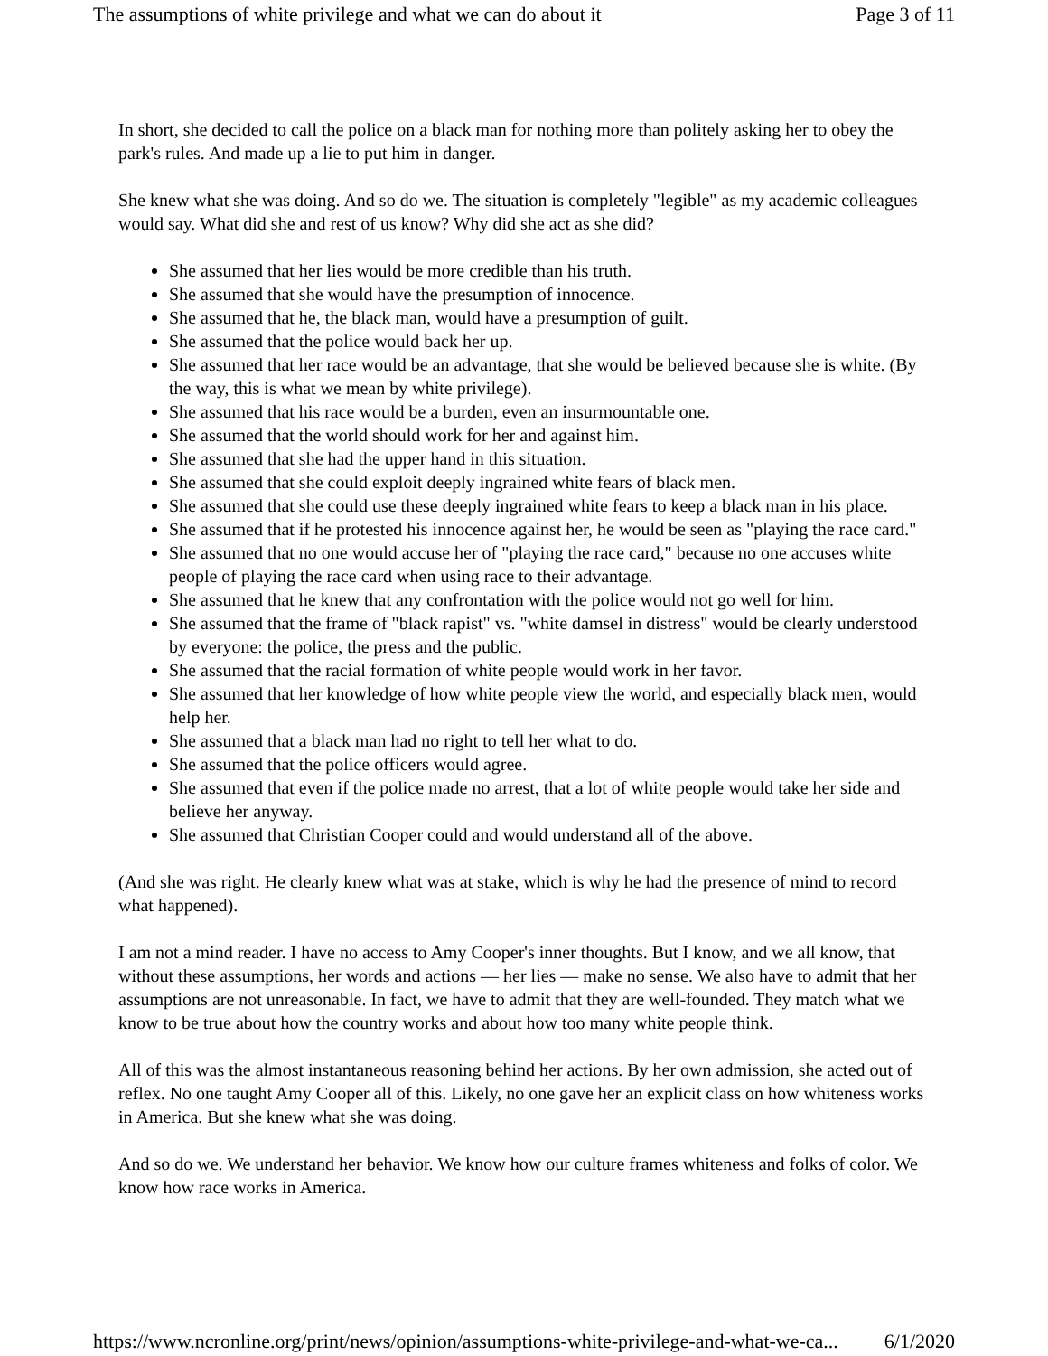The assumptions of white privilege and what we can do about it Page 3 of 11
In short, she decided to call the police on a black man for nothing more than politely asking her to obey the park's rules. And made up a lie to put him in danger.
She knew what she was doing. And so do we. The situation is completely "legible" as my academic colleagues would say. What did she and rest of us know? Why did she act as she did?
She assumed that her lies would be more credible than his truth.
She assumed that she would have the presumption of innocence.
She assumed that he, the black man, would have a presumption of guilt.
She assumed that the police would back her up.
She assumed that her race would be an advantage, that she would be believed because she is white. (By the way, this is what we mean by white privilege).
She assumed that his race would be a burden, even an insurmountable one.
She assumed that the world should work for her and against him.
She assumed that she had the upper hand in this situation.
She assumed that she could exploit deeply ingrained white fears of black men.
She assumed that she could use these deeply ingrained white fears to keep a black man in his place.
She assumed that if he protested his innocence against her, he would be seen as "playing the race card."
She assumed that no one would accuse her of "playing the race card," because no one accuses white people of playing the race card when using race to their advantage.
She assumed that he knew that any confrontation with the police would not go well for him.
She assumed that the frame of "black rapist" vs. "white damsel in distress" would be clearly understood by everyone: the police, the press and the public.
She assumed that the racial formation of white people would work in her favor.
She assumed that her knowledge of how white people view the world, and especially black men, would help her.
She assumed that a black man had no right to tell her what to do.
She assumed that the police officers would agree.
She assumed that even if the police made no arrest, that a lot of white people would take her side and believe her anyway.
She assumed that Christian Cooper could and would understand all of the above.
(And she was right. He clearly knew what was at stake, which is why he had the presence of mind to record what happened).
I am not a mind reader. I have no access to Amy Cooper's inner thoughts. But I know, and we all know, that without these assumptions, her words and actions — her lies — make no sense. We also have to admit that her assumptions are not unreasonable. In fact, we have to admit that they are well-founded. They match what we know to be true about how the country works and about how too many white people think.
All of this was the almost instantaneous reasoning behind her actions. By her own admission, she acted out of reflex. No one taught Amy Cooper all of this. Likely, no one gave her an explicit class on how whiteness works in America. But she knew what she was doing.
And so do we. We understand her behavior. We know how our culture frames whiteness and folks of color. We know how race works in America.
https://www.ncronline.org/print/news/opinion/assumptions-white-privilege-and-what-we-ca... 6/1/2020